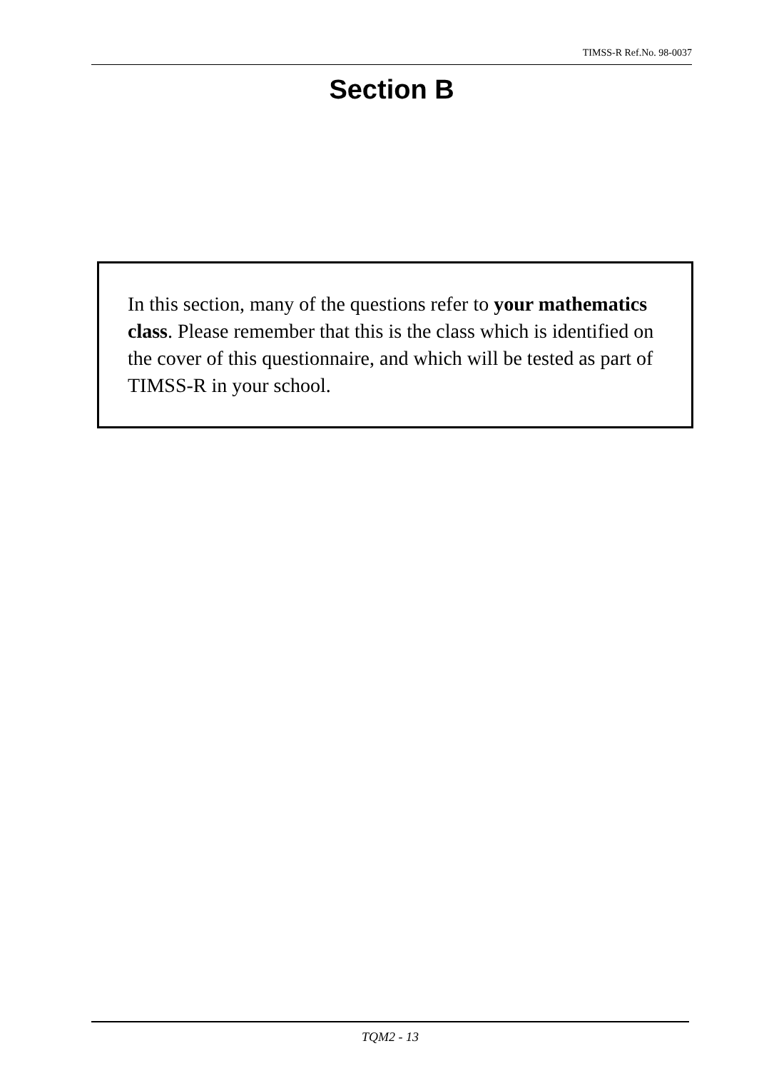TIMSS-R Ref.No. 98-0037
Section B
In this section, many of the questions refer to your mathematics class. Please remember that this is the class which is identified on the cover of this questionnaire, and which will be tested as part of TIMSS-R in your school.
TQM2 - 13